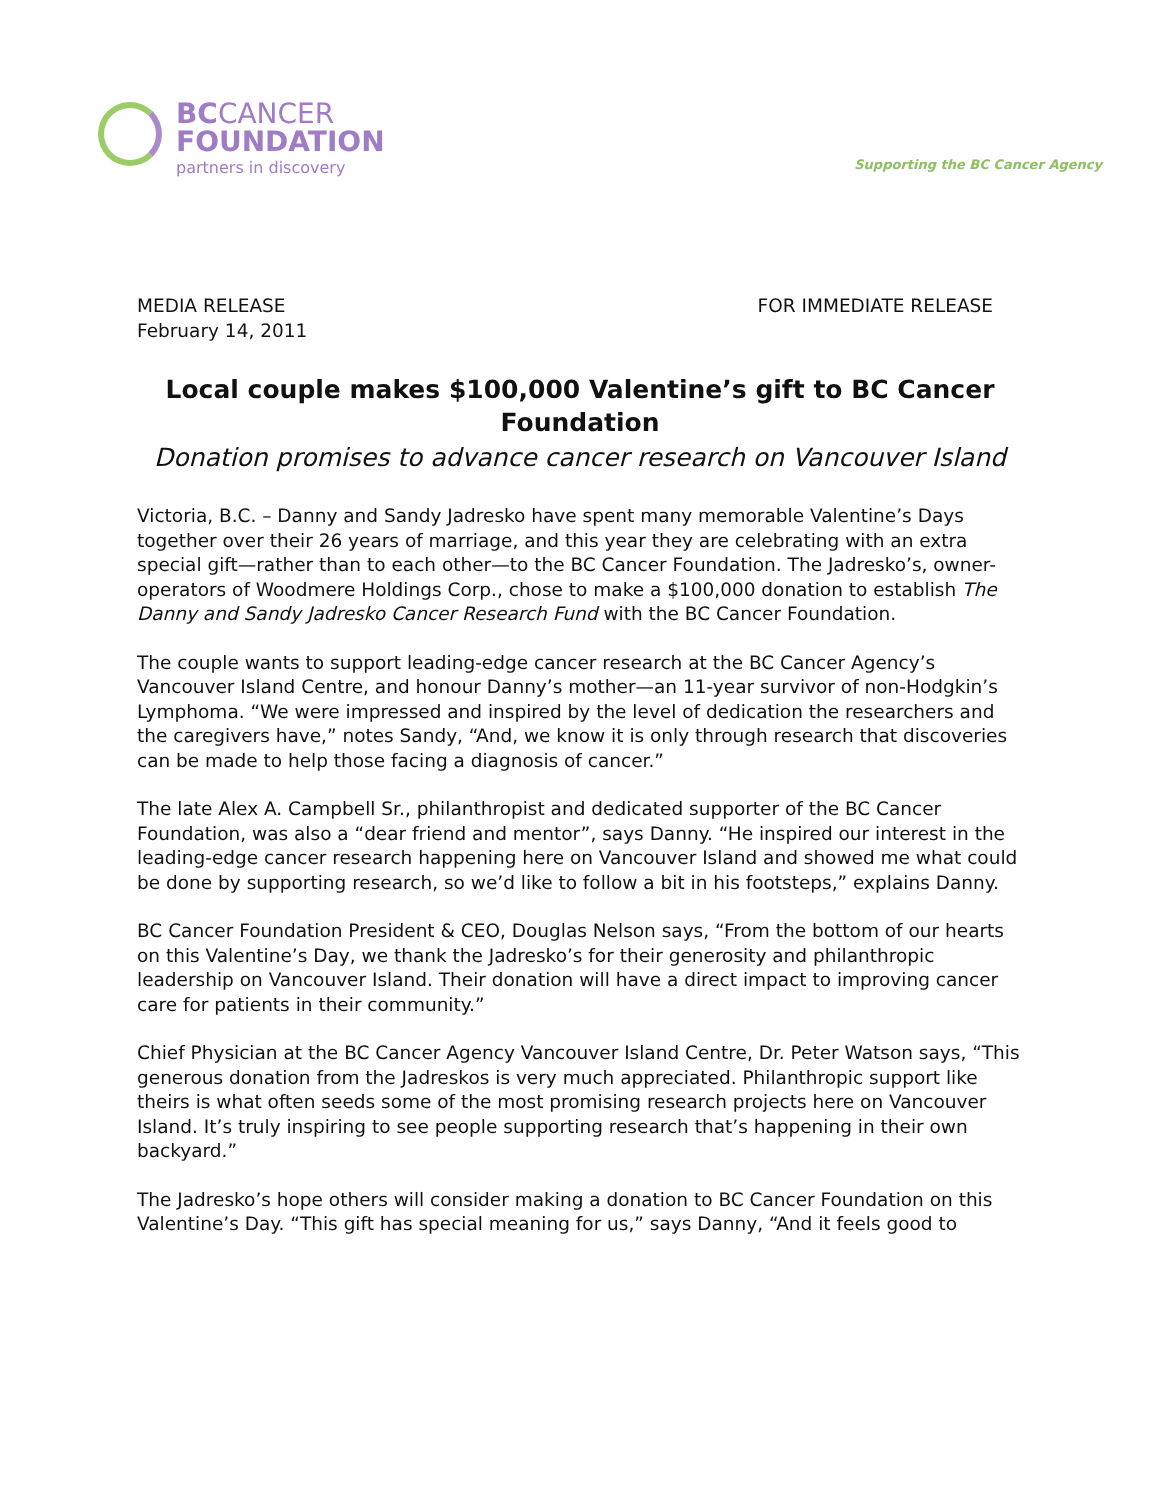BCCANCER
FOUNDATION
partners in discovery
Supporting the BC Cancer Agency
MEDIA RELEASE
February 14, 2011
FOR IMMEDIATE RELEASE
Local couple makes $100,000 Valentine’s gift to BC Cancer Foundation
Donation promises to advance cancer research on Vancouver Island
Victoria, B.C. – Danny and Sandy Jadresko have spent many memorable Valentine’s Days together over their 26 years of marriage, and this year they are celebrating with an extra special gift—rather than to each other—to the BC Cancer Foundation. The Jadresko’s, owner-operators of Woodmere Holdings Corp., chose to make a $100,000 donation to establish The Danny and Sandy Jadresko Cancer Research Fund with the BC Cancer Foundation.
The couple wants to support leading-edge cancer research at the BC Cancer Agency’s Vancouver Island Centre, and honour Danny’s mother—an 11-year survivor of non-Hodgkin’s Lymphoma. “We were impressed and inspired by the level of dedication the researchers and the caregivers have,” notes Sandy, “And, we know it is only through research that discoveries can be made to help those facing a diagnosis of cancer.”
The late Alex A. Campbell Sr., philanthropist and dedicated supporter of the BC Cancer Foundation, was also a “dear friend and mentor”, says Danny. “He inspired our interest in the leading-edge cancer research happening here on Vancouver Island and showed me what could be done by supporting research, so we’d like to follow a bit in his footsteps,” explains Danny.
BC Cancer Foundation President & CEO, Douglas Nelson says, “From the bottom of our hearts on this Valentine’s Day, we thank the Jadresko’s for their generosity and philanthropic leadership on Vancouver Island. Their donation will have a direct impact to improving cancer care for patients in their community.”
Chief Physician at the BC Cancer Agency Vancouver Island Centre, Dr. Peter Watson says, “This generous donation from the Jadreskos is very much appreciated. Philanthropic support like theirs is what often seeds some of the most promising research projects here on Vancouver Island. It’s truly inspiring to see people supporting research that’s happening in their own backyard.”
The Jadresko’s hope others will consider making a donation to BC Cancer Foundation on this Valentine’s Day. “This gift has special meaning for us,” says Danny, “And it feels good to